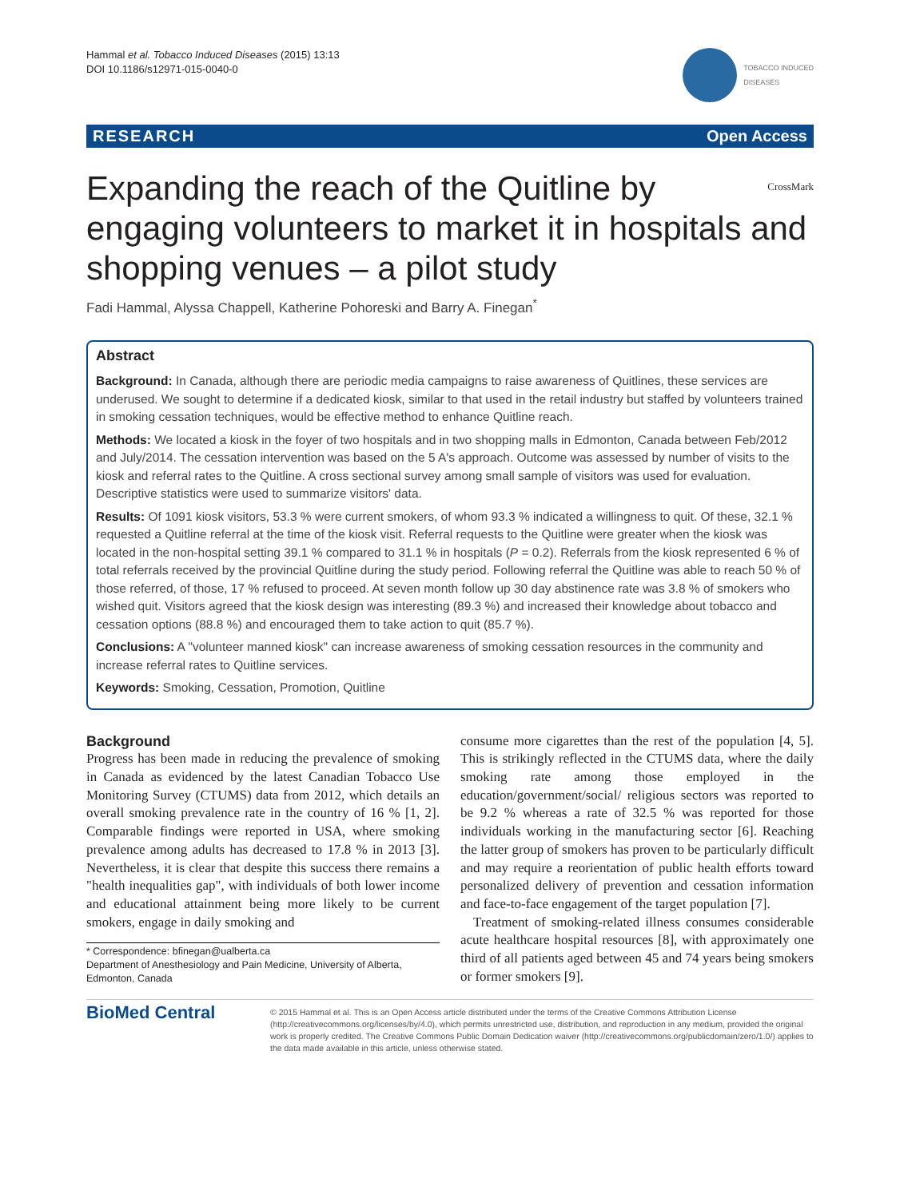Hammal et al. Tobacco Induced Diseases (2015) 13:13
DOI 10.1186/s12971-015-0040-0
TOBACCO INDUCED
DISEASES
RESEARCH Open Access
CrossMark Expanding the reach of the Quitline by engaging volunteers to market it in hospitals and shopping venues – a pilot study
Fadi Hammal, Alyssa Chappell, Katherine Pohoreski and Barry A. Finegan<sup>*</sup>
Abstract
Background: In Canada, although there are periodic media campaigns to raise awareness of Quitlines, these services are underused. We sought to determine if a dedicated kiosk, similar to that used in the retail industry but staffed by volunteers trained in smoking cessation techniques, would be effective method to enhance Quitline reach.
Methods: We located a kiosk in the foyer of two hospitals and in two shopping malls in Edmonton, Canada between Feb/2012 and July/2014. The cessation intervention was based on the 5 A's approach. Outcome was assessed by number of visits to the kiosk and referral rates to the Quitline. A cross sectional survey among small sample of visitors was used for evaluation. Descriptive statistics were used to summarize visitors' data.
Results: Of 1091 kiosk visitors, 53.3 % were current smokers, of whom 93.3 % indicated a willingness to quit. Of these, 32.1 % requested a Quitline referral at the time of the kiosk visit. Referral requests to the Quitline were greater when the kiosk was located in the non-hospital setting 39.1 % compared to 31.1 % in hospitals (P = 0.2). Referrals from the kiosk represented 6 % of total referrals received by the provincial Quitline during the study period. Following referral the Quitline was able to reach 50 % of those referred, of those, 17 % refused to proceed. At seven month follow up 30 day abstinence rate was 3.8 % of smokers who wished quit. Visitors agreed that the kiosk design was interesting (89.3 %) and increased their knowledge about tobacco and cessation options (88.8 %) and encouraged them to take action to quit (85.7 %).
Conclusions: A "volunteer manned kiosk" can increase awareness of smoking cessation resources in the community and increase referral rates to Quitline services.
Keywords: Smoking, Cessation, Promotion, Quitline
Background
Progress has been made in reducing the prevalence of smoking in Canada as evidenced by the latest Canadian Tobacco Use Monitoring Survey (CTUMS) data from 2012, which details an overall smoking prevalence rate in the country of 16 % [1, 2]. Comparable findings were reported in USA, where smoking prevalence among adults has decreased to 17.8 % in 2013 [3]. Nevertheless, it is clear that despite this success there remains a "health inequalities gap", with individuals of both lower income and educational attainment being more likely to be current smokers, engage in daily smoking and
* Correspondence: bfinegan@ualberta.ca
Department of Anesthesiology and Pain Medicine, University of Alberta, Edmonton, Canada
consume more cigarettes than the rest of the population [4, 5]. This is strikingly reflected in the CTUMS data, where the daily smoking rate among those employed in the education/government/social/ religious sectors was reported to be 9.2 % whereas a rate of 32.5 % was reported for those individuals working in the manufacturing sector [6]. Reaching the latter group of smokers has proven to be particularly difficult and may require a reorientation of public health efforts toward personalized delivery of prevention and cessation information and face-to-face engagement of the target population [7].
Treatment of smoking-related illness consumes considerable acute healthcare hospital resources [8], with approximately one third of all patients aged between 45 and 74 years being smokers or former smokers [9].
BioMed Central
© 2015 Hammal et al. This is an Open Access article distributed under the terms of the Creative Commons Attribution License (http://creativecommons.org/licenses/by/4.0), which permits unrestricted use, distribution, and reproduction in any medium, provided the original work is properly credited. The Creative Commons Public Domain Dedication waiver (http://creativecommons.org/publicdomain/zero/1.0/) applies to the data made available in this article, unless otherwise stated.